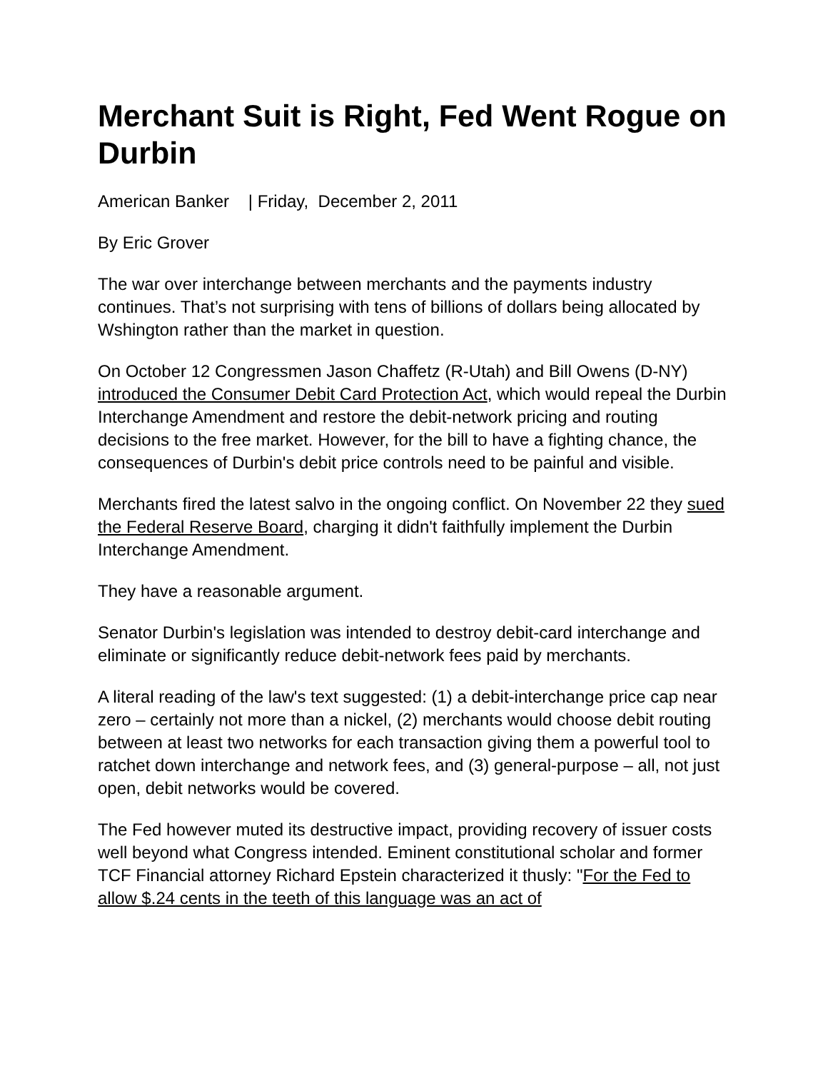Merchant Suit is Right, Fed Went Rogue on Durbin
American Banker | Friday, December 2, 2011
By Eric Grover
The war over interchange between merchants and the payments industry continues. That’s not surprising with tens of billions of dollars being allocated by Wshington rather than the market in question.
On October 12 Congressmen Jason Chaffetz (R-Utah) and Bill Owens (D-NY) introduced the Consumer Debit Card Protection Act, which would repeal the Durbin Interchange Amendment and restore the debit-network pricing and routing decisions to the free market. However, for the bill to have a fighting chance, the consequences of Durbin's debit price controls need to be painful and visible.
Merchants fired the latest salvo in the ongoing conflict. On November 22 they sued the Federal Reserve Board, charging it didn't faithfully implement the Durbin Interchange Amendment.
They have a reasonable argument.
Senator Durbin's legislation was intended to destroy debit-card interchange and eliminate or significantly reduce debit-network fees paid by merchants.
A literal reading of the law's text suggested: (1) a debit-interchange price cap near zero – certainly not more than a nickel, (2) merchants would choose debit routing between at least two networks for each transaction giving them a powerful tool to ratchet down interchange and network fees, and (3) general-purpose – all, not just open, debit networks would be covered.
The Fed however muted its destructive impact, providing recovery of issuer costs well beyond what Congress intended. Eminent constitutional scholar and former TCF Financial attorney Richard Epstein characterized it thusly: "For the Fed to allow $.24 cents in the teeth of this language was an act of